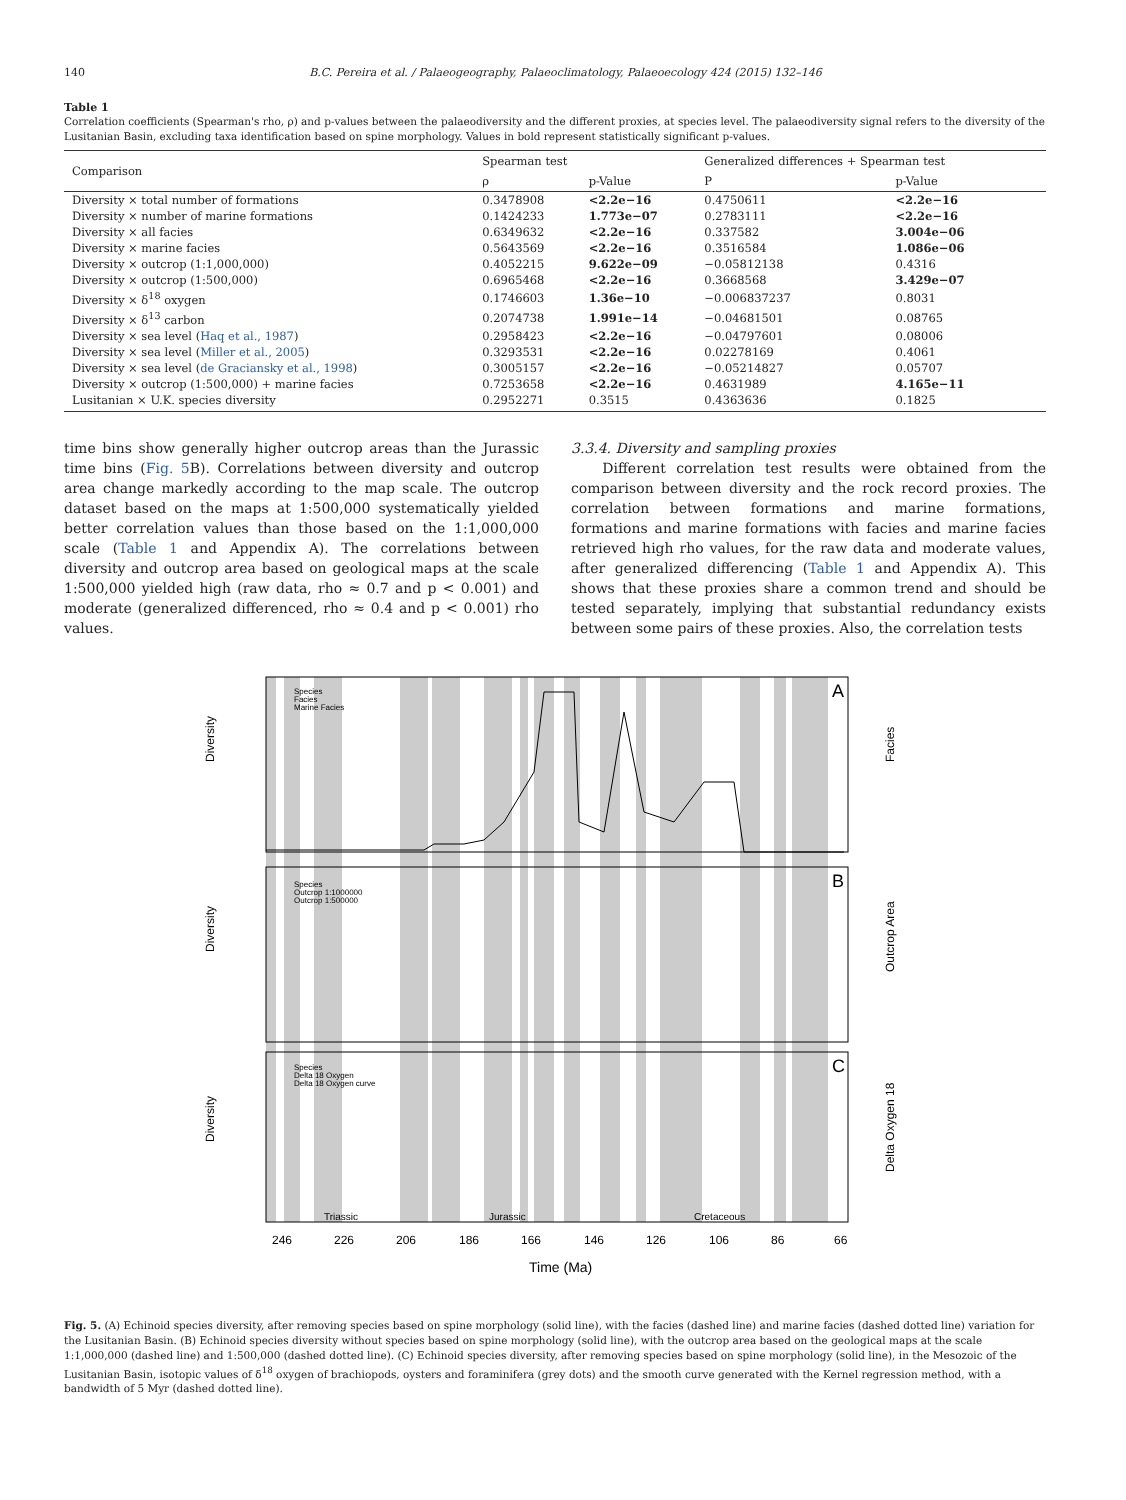140 B.C. Pereira et al. / Palaeogeography, Palaeoclimatology, Palaeoecology 424 (2015) 132–146
Table 1
Correlation coefficients (Spearman's rho, ρ) and p-values between the palaeodiversity and the different proxies, at species level. The palaeodiversity signal refers to the diversity of the Lusitanian Basin, excluding taxa identification based on spine morphology. Values in bold represent statistically significant p-values.
| Comparison | Spearman test | | Generalized differences + Spearman test | |
| --- | --- | --- | --- | --- |
| | ρ | p-Value | P | p-Value |
| Diversity × total number of formations | 0.3478908 | <2.2e−16 | 0.4750611 | <2.2e−16 |
| Diversity × number of marine formations | 0.1424233 | 1.773e−07 | 0.2783111 | <2.2e−16 |
| Diversity × all facies | 0.6349632 | <2.2e−16 | 0.337582 | 3.004e−06 |
| Diversity × marine facies | 0.5643569 | <2.2e−16 | 0.3516584 | 1.086e−06 |
| Diversity × outcrop (1:1,000,000) | 0.4052215 | 9.622e−09 | −0.05812138 | 0.4316 |
| Diversity × outcrop (1:500,000) | 0.6965468 | <2.2e−16 | 0.3668568 | 3.429e−07 |
| Diversity × δ<sup>18</sup> oxygen | 0.1746603 | 1.36e−10 | −0.006837237 | 0.8031 |
| Diversity × δ<sup>13</sup> carbon | 0.2074738 | 1.991e−14 | −0.04681501 | 0.08765 |
| Diversity × sea level ( Haq et al., 1987 ) | 0.2958423 | <2.2e−16 | −0.04797601 | 0.08006 |
| Diversity × sea level ( Miller et al., 2005 ) | 0.3293531 | <2.2e−16 | 0.02278169 | 0.4061 |
| Diversity × sea level ( de Graciansky et al., 1998 ) | 0.3005157 | <2.2e−16 | −0.05214827 | 0.05707 |
| Diversity × outcrop (1:500,000) + marine facies | 0.7253658 | <2.2e−16 | 0.4631989 | 4.165e−11 |
| Lusitanian × U.K. species diversity | 0.2952271 | 0.3515 | 0.4363636 | 0.1825 |
time bins show generally higher outcrop areas than the Jurassic time bins (Fig. 5 B). Correlations between diversity and outcrop area change markedly according to the map scale. The outcrop dataset based on the maps at 1:500,000 systematically yielded better correlation values than those based on the 1:1,000,000 scale (Table 1 and Appendix A). The correlations between diversity and outcrop area based on geological maps at the scale 1:500,000 yielded high (raw data, rho ≈ 0.7 and p < 0.001) and moderate (generalized differenced, rho ≈ 0.4 and p < 0.001) rho values.
3.3.4. Diversity and sampling proxies
Different correlation test results were obtained from the comparison between diversity and the rock record proxies. The correlation between formations and marine formations, formations and marine formations with facies and marine facies retrieved high rho values, for the raw data and moderate values, after generalized differencing (Table 1 and Appendix A). This shows that these proxies share a common trend and should be tested separately, implying that substantial redundancy exists between some pairs of these proxies. Also, the correlation tests
A
B
C
Diversity
Diversity
Diversity
Facies
Outcrop Area
Delta Oxygen 18
Species
Facies
Marine Facies
Species
Outcrop 1:1000000
Outcrop 1:500000
Species
Delta 18 Oxygen
Delta 18 Oxygen curve
Triassic
Jurassic
Cretaceous
246
226
206
186
166
146
126
106
86
66
Time (Ma)
Fig. 5. (A) Echinoid species diversity, after removing species based on spine morphology (solid line), with the facies (dashed line) and marine facies (dashed dotted line) variation for the Lusitanian Basin. (B) Echinoid species diversity without species based on spine morphology (solid line), with the outcrop area based on the geological maps at the scale 1:1,000,000 (dashed line) and 1:500,000 (dashed dotted line). (C) Echinoid species diversity, after removing species based on spine morphology (solid line), in the Mesozoic of the Lusitanian Basin, isotopic values of δ<sup>18</sup> oxygen of brachiopods, oysters and foraminifera (grey dots) and the smooth curve generated with the Kernel regression method, with a bandwidth of 5 Myr (dashed dotted line).